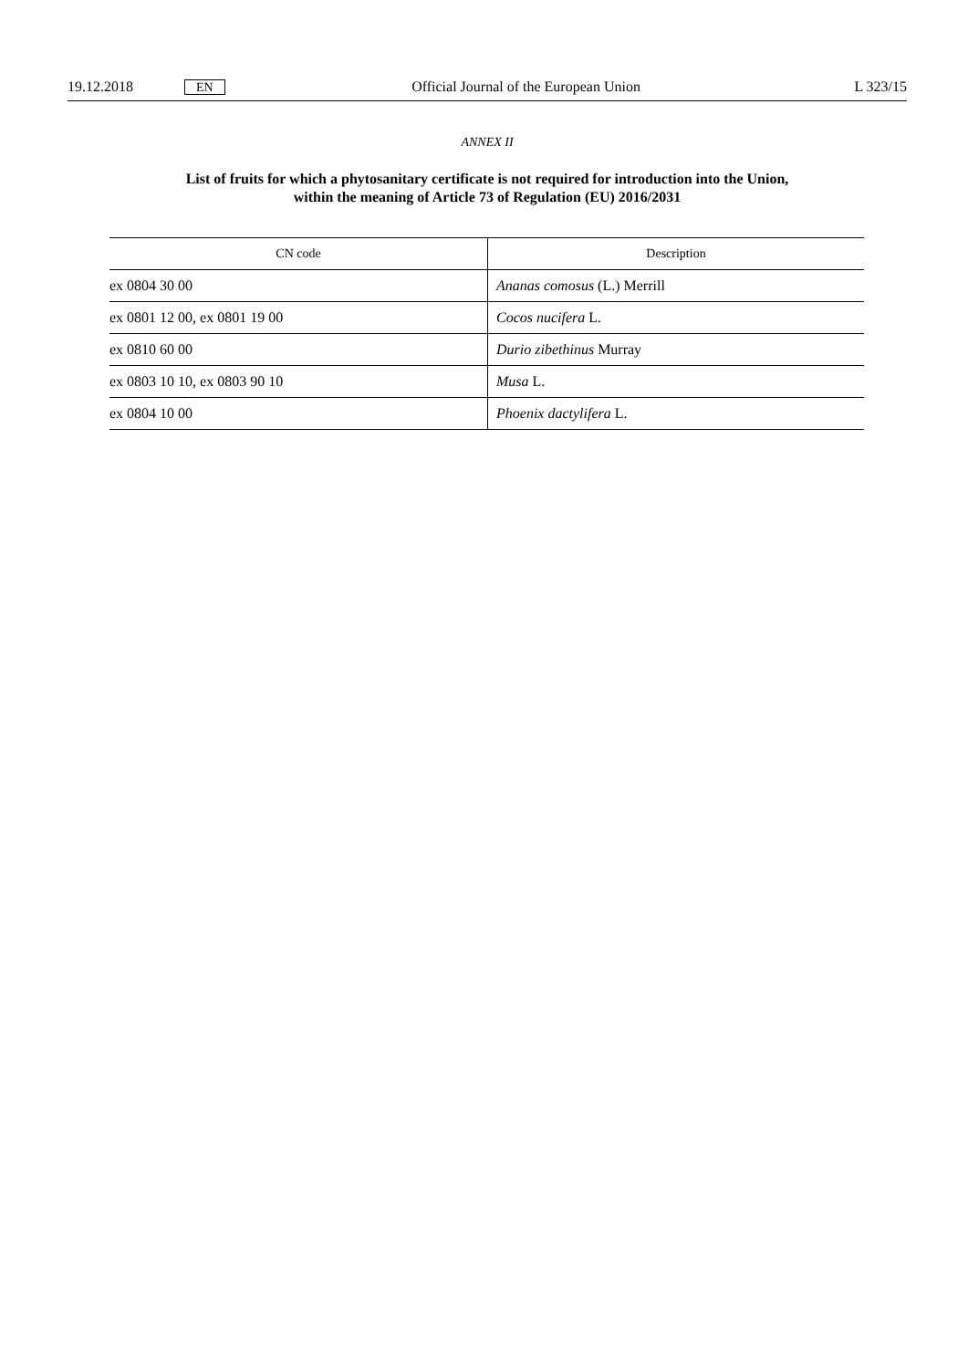19.12.2018 EN Official Journal of the European Union L 323/15
ANNEX II
List of fruits for which a phytosanitary certificate is not required for introduction into the Union,
within the meaning of Article 73 of Regulation (EU) 2016/2031
| CN code | Description |
| --- | --- |
| ex 0804 30 00 | Ananas comosus (L.) Merrill |
| ex 0801 12 00, ex 0801 19 00 | Cocos nucifera L. |
| ex 0810 60 00 | Durio zibethinus Murray |
| ex 0803 10 10, ex 0803 90 10 | Musa L. |
| ex 0804 10 00 | Phoenix dactylifera L. |